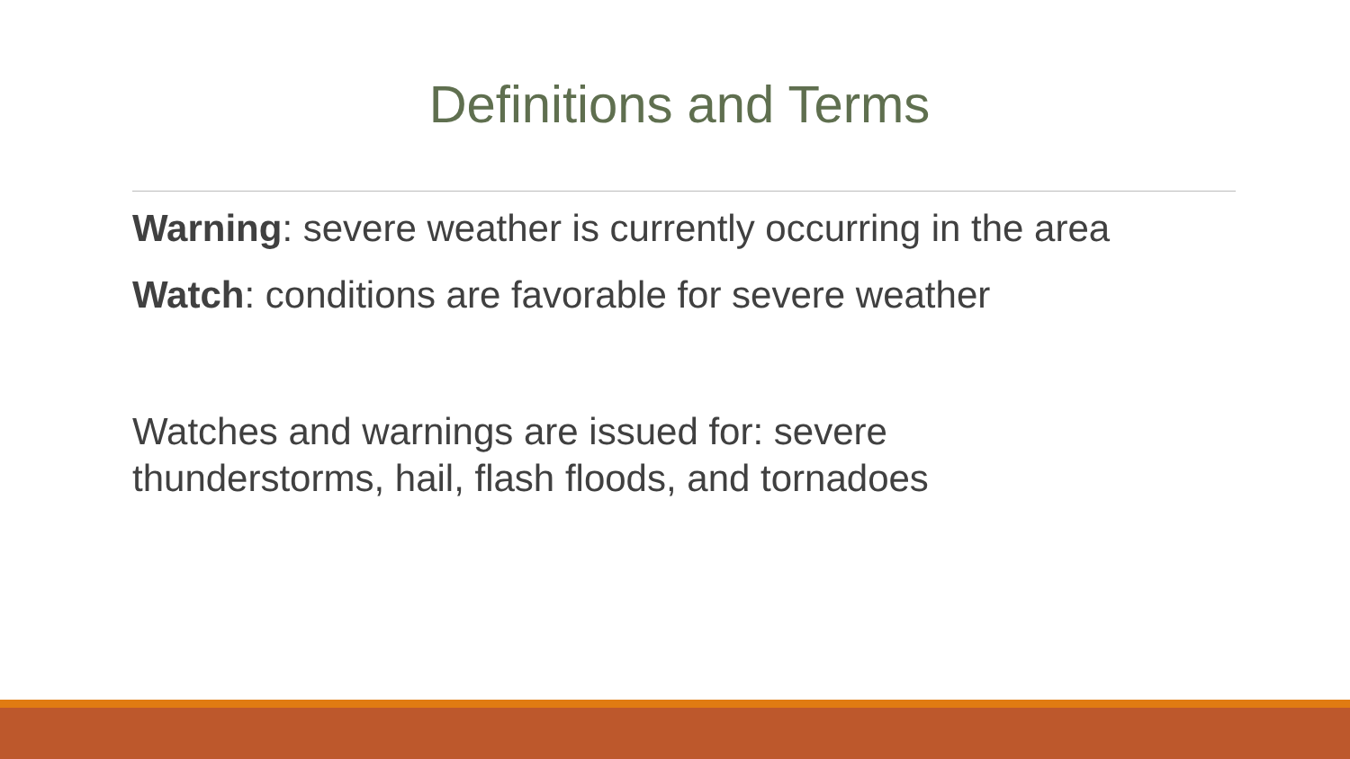Definitions and Terms
Warning: severe weather is currently occurring in the area
Watch: conditions are favorable for severe weather
Watches and warnings are issued for: severe
thunderstorms, hail, flash floods, and tornadoes